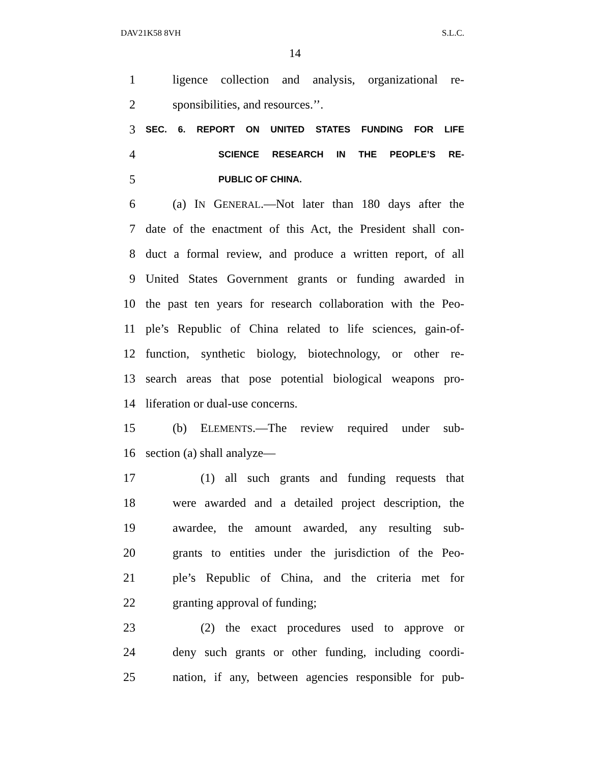DAV21K58 8VH S.L.C.
14
1 ligence collection and analysis, organizational re-
2 sponsibilities, and resources.’’.
3 SEC. 6. REPORT ON UNITED STATES FUNDING FOR LIFE
4 SCIENCE RESEARCH IN THE PEOPLE’S RE-
5 PUBLIC OF CHINA.
6 (a) IN GENERAL.—Not later than 180 days after the
7 date of the enactment of this Act, the President shall con-
8 duct a formal review, and produce a written report, of all
9 United States Government grants or funding awarded in
10 the past ten years for research collaboration with the Peo-
11 ple’s Republic of China related to life sciences, gain-of-
12 function, synthetic biology, biotechnology, or other re-
13 search areas that pose potential biological weapons pro-
14 liferation or dual-use concerns.
15 (b) ELEMENTS.—The review required under sub-
16 section (a) shall analyze—
17 (1) all such grants and funding requests that
18 were awarded and a detailed project description, the
19 awardee, the amount awarded, any resulting sub-
20 grants to entities under the jurisdiction of the Peo-
21 ple’s Republic of China, and the criteria met for
22 granting approval of funding;
23 (2) the exact procedures used to approve or
24 deny such grants or other funding, including coordi-
25 nation, if any, between agencies responsible for pub-